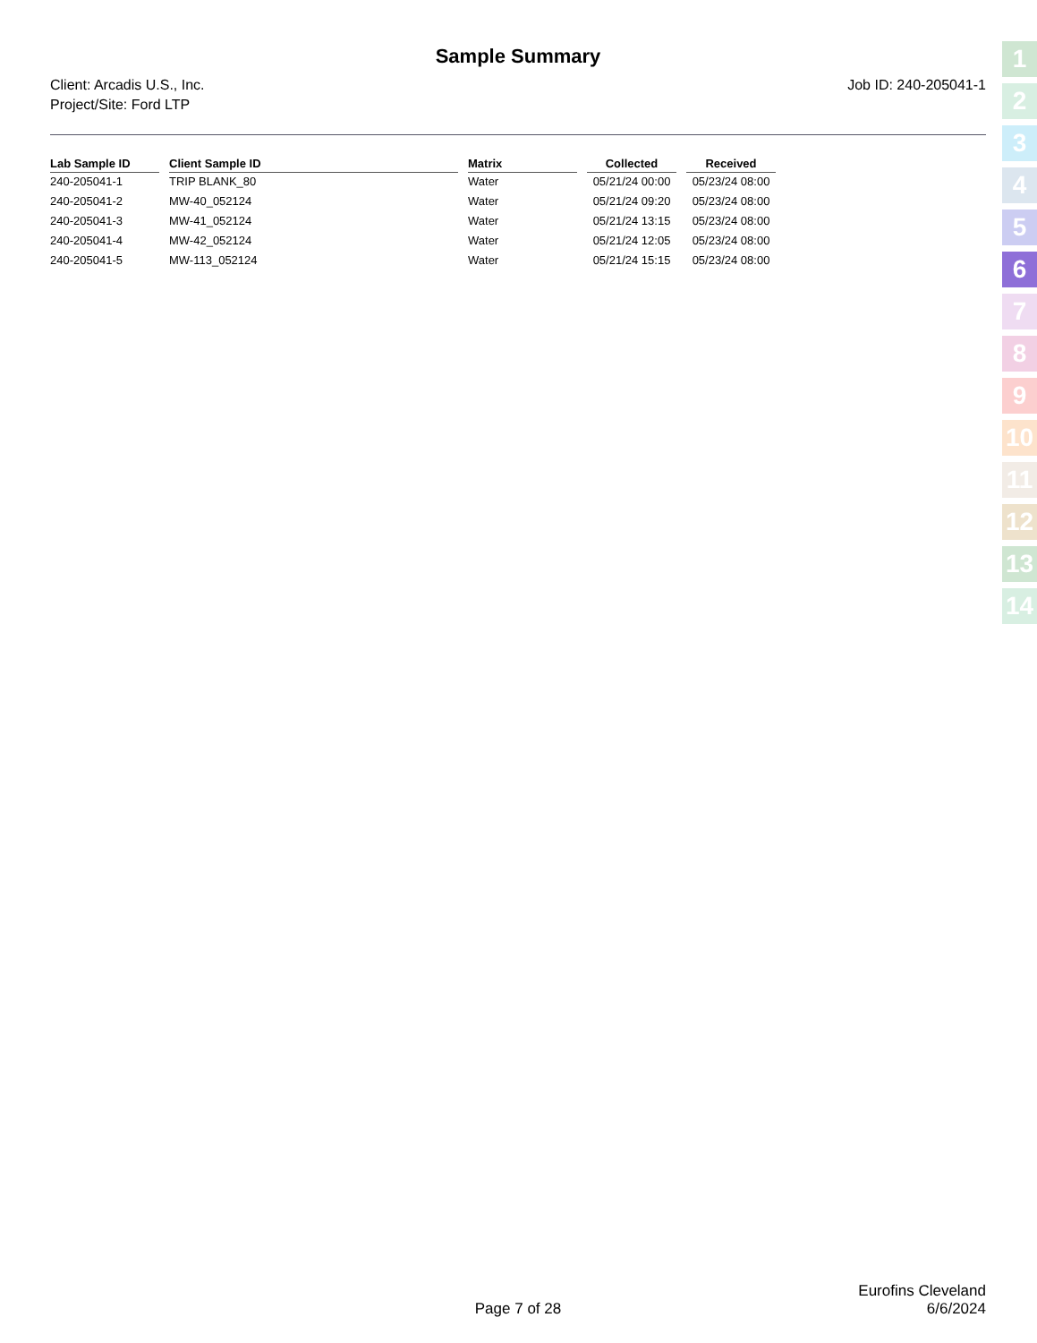Sample Summary
Client: Arcadis U.S., Inc.
Project/Site: Ford LTP
Job ID: 240-205041-1
| Lab Sample ID | Client Sample ID | Matrix | Collected | Received |
| --- | --- | --- | --- | --- |
| 240-205041-1 | TRIP BLANK_80 | Water | 05/21/24 00:00 | 05/23/24 08:00 |
| 240-205041-2 | MW-40_052124 | Water | 05/21/24 09:20 | 05/23/24 08:00 |
| 240-205041-3 | MW-41_052124 | Water | 05/21/24 13:15 | 05/23/24 08:00 |
| 240-205041-4 | MW-42_052124 | Water | 05/21/24 12:05 | 05/23/24 08:00 |
| 240-205041-5 | MW-113_052124 | Water | 05/21/24 15:15 | 05/23/24 08:00 |
1
2
3
4
5
6
7
8
9
10
11
12
13
14
Eurofins Cleveland
Page 7 of 28 6/6/2024